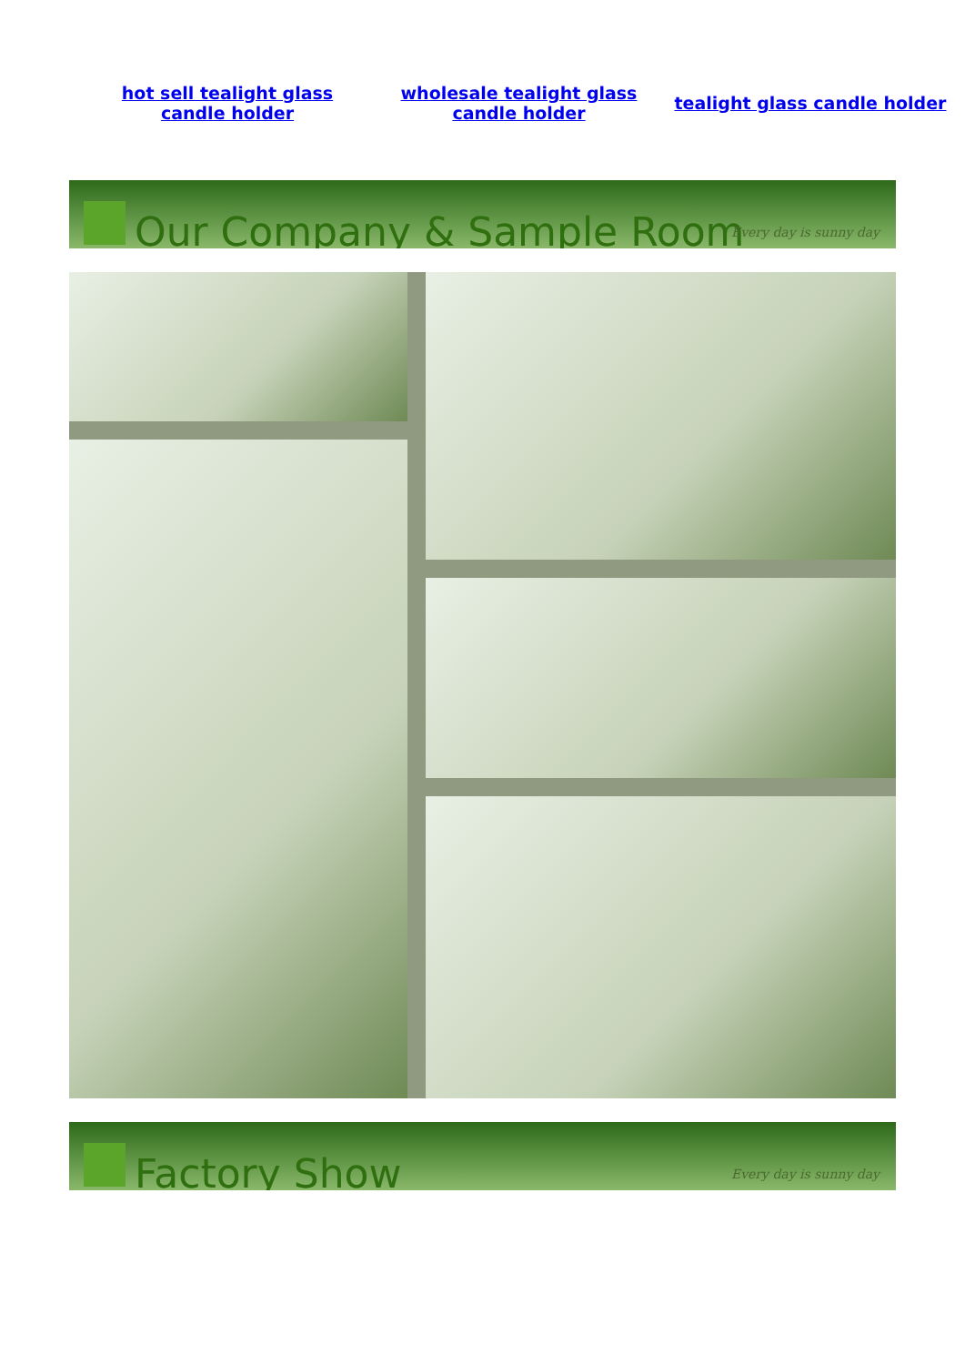hot sell tealight glass candle holder wholesale tealight glass candle holder tealight glass candle holder
Our Company & Sample Room
Every day is sunny day
Factory Show
Every day is sunny day